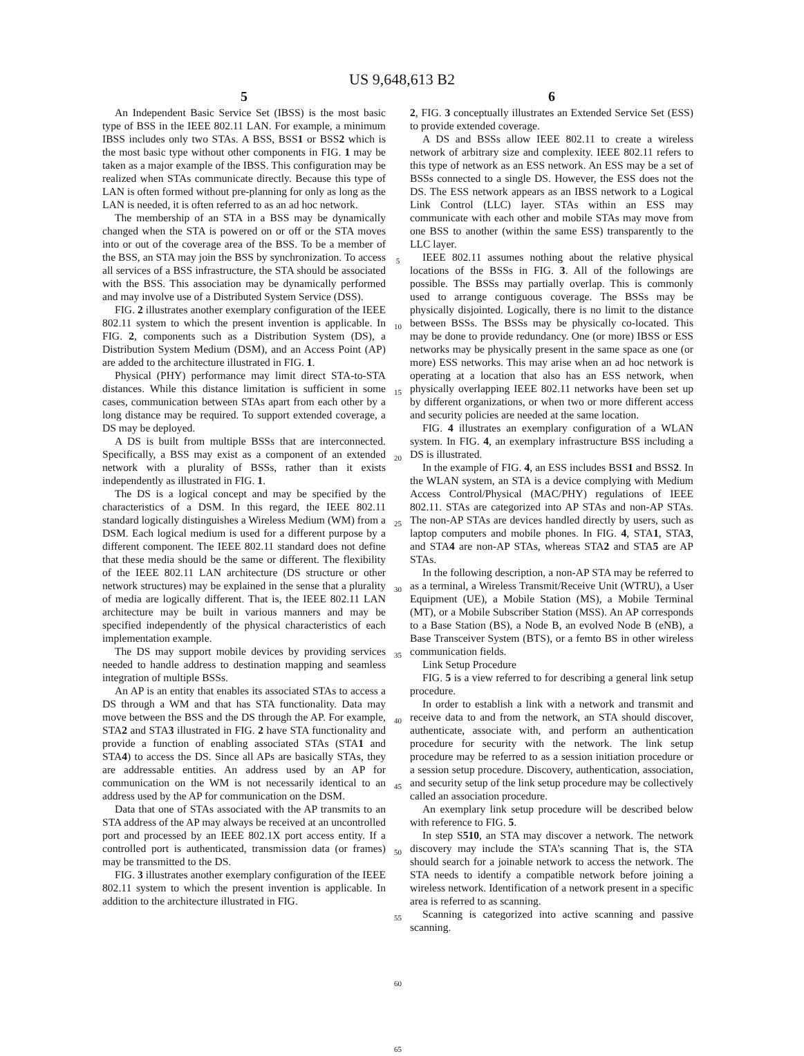US 9,648,613 B2
5
An Independent Basic Service Set (IBSS) is the most basic type of BSS in the IEEE 802.11 LAN. For example, a minimum IBSS includes only two STAs. A BSS, BSS1 or BSS2 which is the most basic type without other components in FIG. 1 may be taken as a major example of the IBSS. This configuration may be realized when STAs communicate directly. Because this type of LAN is often formed without pre-planning for only as long as the LAN is needed, it is often referred to as an ad hoc network.
The membership of an STA in a BSS may be dynamically changed when the STA is powered on or off or the STA moves into or out of the coverage area of the BSS. To be a member of the BSS, an STA may join the BSS by synchronization. To access all services of a BSS infrastructure, the STA should be associated with the BSS. This association may be dynamically performed and may involve use of a Distributed System Service (DSS).
FIG. 2 illustrates another exemplary configuration of the IEEE 802.11 system to which the present invention is applicable. In FIG. 2, components such as a Distribution System (DS), a Distribution System Medium (DSM), and an Access Point (AP) are added to the architecture illustrated in FIG. 1.
Physical (PHY) performance may limit direct STA-to-STA distances. While this distance limitation is sufficient in some cases, communication between STAs apart from each other by a long distance may be required. To support extended coverage, a DS may be deployed.
A DS is built from multiple BSSs that are interconnected. Specifically, a BSS may exist as a component of an extended network with a plurality of BSSs, rather than it exists independently as illustrated in FIG. 1.
The DS is a logical concept and may be specified by the characteristics of a DSM. In this regard, the IEEE 802.11 standard logically distinguishes a Wireless Medium (WM) from a DSM. Each logical medium is used for a different purpose by a different component. The IEEE 802.11 standard does not define that these media should be the same or different. The flexibility of the IEEE 802.11 LAN architecture (DS structure or other network structures) may be explained in the sense that a plurality of media are logically different. That is, the IEEE 802.11 LAN architecture may be built in various manners and may be specified independently of the physical characteristics of each implementation example.
The DS may support mobile devices by providing services needed to handle address to destination mapping and seamless integration of multiple BSSs.
An AP is an entity that enables its associated STAs to access a DS through a WM and that has STA functionality. Data may move between the BSS and the DS through the AP. For example, STA2 and STA3 illustrated in FIG. 2 have STA functionality and provide a function of enabling associated STAs (STA1 and STA4) to access the DS. Since all APs are basically STAs, they are addressable entities. An address used by an AP for communication on the WM is not necessarily identical to an address used by the AP for communication on the DSM.
Data that one of STAs associated with the AP transmits to an STA address of the AP may always be received at an uncontrolled port and processed by an IEEE 802.1X port access entity. If a controlled port is authenticated, transmission data (or frames) may be transmitted to the DS.
FIG. 3 illustrates another exemplary configuration of the IEEE 802.11 system to which the present invention is applicable. In addition to the architecture illustrated in FIG.
5
10
15
20
25
30
35
40
45
50
55
60
65
6
2, FIG. 3 conceptually illustrates an Extended Service Set (ESS) to provide extended coverage.
A DS and BSSs allow IEEE 802.11 to create a wireless network of arbitrary size and complexity. IEEE 802.11 refers to this type of network as an ESS network. An ESS may be a set of BSSs connected to a single DS. However, the ESS does not the DS. The ESS network appears as an IBSS network to a Logical Link Control (LLC) layer. STAs within an ESS may communicate with each other and mobile STAs may move from one BSS to another (within the same ESS) transparently to the LLC layer.
IEEE 802.11 assumes nothing about the relative physical locations of the BSSs in FIG. 3. All of the followings are possible. The BSSs may partially overlap. This is commonly used to arrange contiguous coverage. The BSSs may be physically disjointed. Logically, there is no limit to the distance between BSSs. The BSSs may be physically co-located. This may be done to provide redundancy. One (or more) IBSS or ESS networks may be physically present in the same space as one (or more) ESS networks. This may arise when an ad hoc network is operating at a location that also has an ESS network, when physically overlapping IEEE 802.11 networks have been set up by different organizations, or when two or more different access and security policies are needed at the same location.
FIG. 4 illustrates an exemplary configuration of a WLAN system. In FIG. 4, an exemplary infrastructure BSS including a DS is illustrated.
In the example of FIG. 4, an ESS includes BSS1 and BSS2. In the WLAN system, an STA is a device complying with Medium Access Control/Physical (MAC/PHY) regulations of IEEE 802.11. STAs are categorized into AP STAs and non-AP STAs. The non-AP STAs are devices handled directly by users, such as laptop computers and mobile phones. In FIG. 4, STA1, STA3, and STA4 are non-AP STAs, whereas STA2 and STA5 are AP STAs.
In the following description, a non-AP STA may be referred to as a terminal, a Wireless Transmit/Receive Unit (WTRU), a User Equipment (UE), a Mobile Station (MS), a Mobile Terminal (MT), or a Mobile Subscriber Station (MSS). An AP corresponds to a Base Station (BS), a Node B, an evolved Node B (eNB), a Base Transceiver System (BTS), or a femto BS in other wireless communication fields.
Link Setup Procedure
FIG. 5 is a view referred to for describing a general link setup procedure.
In order to establish a link with a network and transmit and receive data to and from the network, an STA should discover, authenticate, associate with, and perform an authentication procedure for security with the network. The link setup procedure may be referred to as a session initiation procedure or a session setup procedure. Discovery, authentication, association, and security setup of the link setup procedure may be collectively called an association procedure.
An exemplary link setup procedure will be described below with reference to FIG. 5.
In step S510, an STA may discover a network. The network discovery may include the STA’s scanning That is, the STA should search for a joinable network to access the network. The STA needs to identify a compatible network before joining a wireless network. Identification of a network present in a specific area is referred to as scanning.
Scanning is categorized into active scanning and passive scanning.